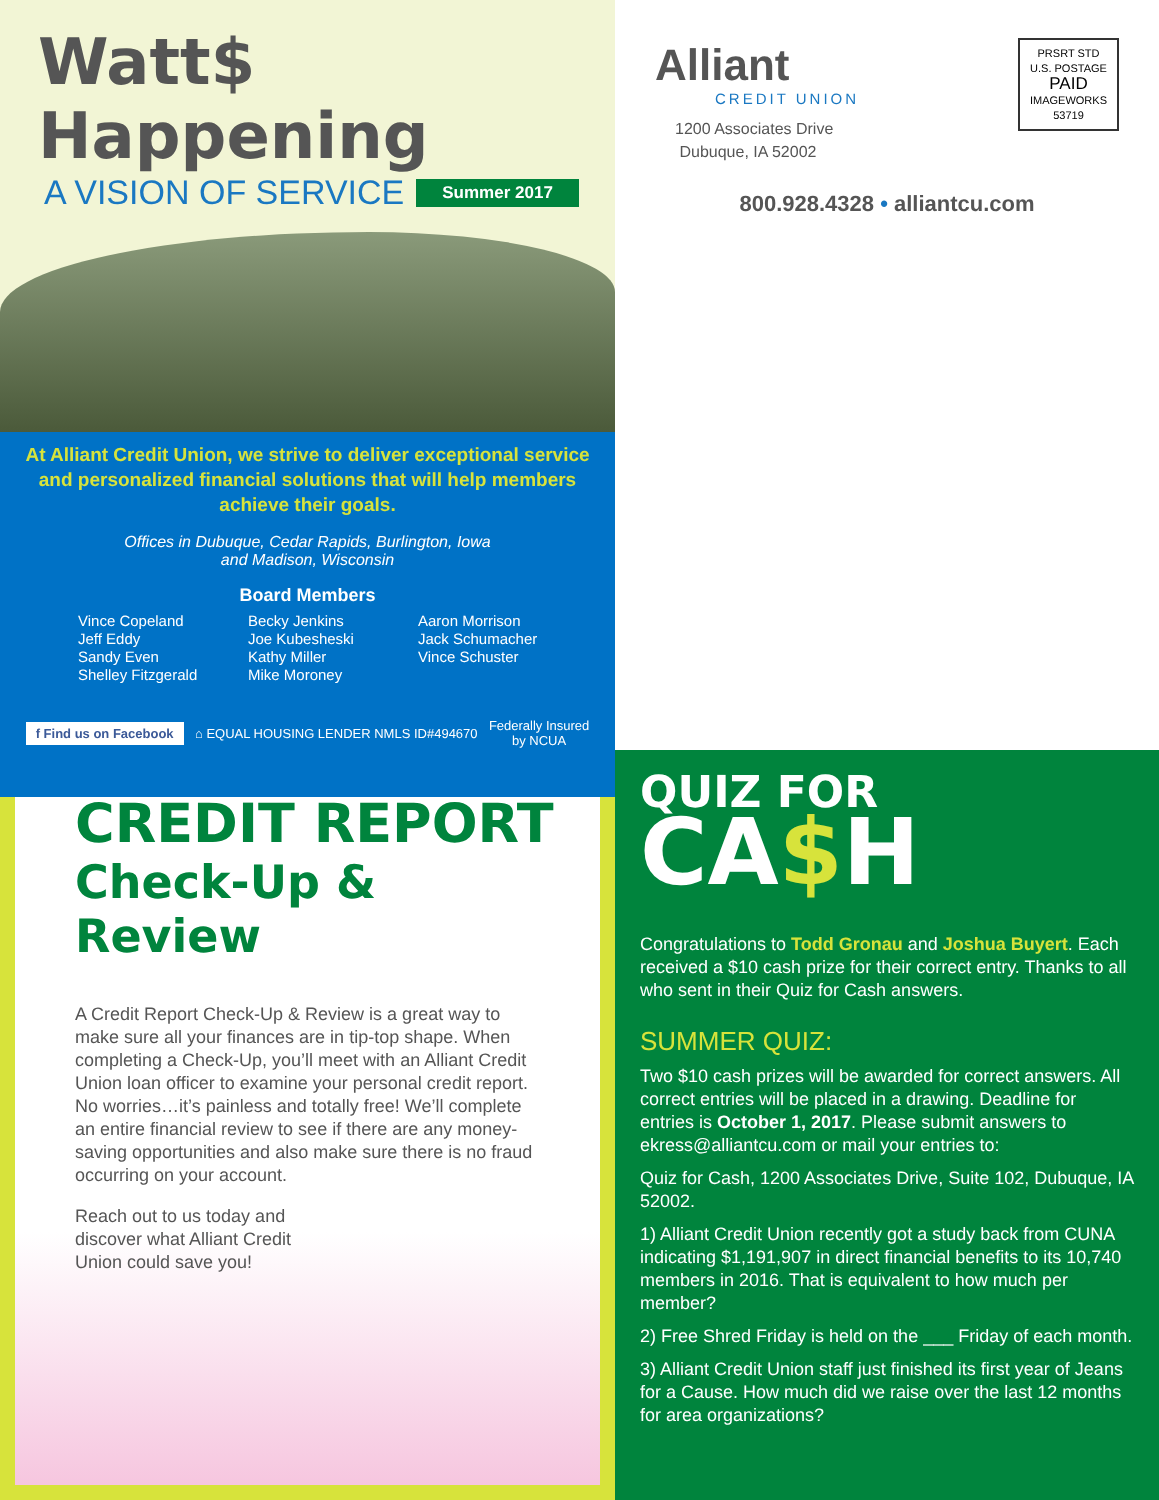Watt$ Happening
A VISION OF SERVICE Summer 2017
At Alliant Credit Union, we strive to deliver exceptional service and personalized financial solutions that will help members achieve their goals.
Offices in Dubuque, Cedar Rapids, Burlington, Iowa
and Madison, Wisconsin
Board Members
Vince Copeland
Jeff Eddy
Sandy Even
Shelley Fitzgerald
Becky Jenkins
Joe Kubesheski
Kathy Miller
Mike Moroney
Aaron Morrison
Jack Schumacher
Vince Schuster
f Find us on Facebook ⌂ EQUAL HOUSING LENDER NMLS ID#494670 Federally Insured
by NCUA
Alliant
CREDIT UNION
1200 Associates Drive
Dubuque, IA 52002
PRSRT STD
U.S. POSTAGE
PAID
IMAGEWORKS
53719
800.928.4328 • alliantcu.com
CREDIT REPORT
Check-Up & Review
A Credit Report Check-Up & Review is a great way to make sure all your finances are in tip-top shape. When completing a Check-Up, you’ll meet with an Alliant Credit Union loan officer to examine your personal credit report. No worries…it’s painless and totally free! We’ll complete an entire financial review to see if there are any money-saving opportunities and also make sure there is no fraud occurring on your account.
Reach out to us today and discover what Alliant Credit Union could save you!
QUIZ FOR
CA$H
Congratulations to Todd Gronau and Joshua Buyert. Each received a $10 cash prize for their correct entry. Thanks to all who sent in their Quiz for Cash answers.
SUMMER QUIZ:
Two $10 cash prizes will be awarded for correct answers. All correct entries will be placed in a drawing. Deadline for entries is October 1, 2017. Please submit answers to ekress@alliantcu.com or mail your entries to:
Quiz for Cash, 1200 Associates Drive, Suite 102, Dubuque, IA 52002.
1) Alliant Credit Union recently got a study back from CUNA indicating $1,191,907 in direct financial benefits to its 10,740 members in 2016. That is equivalent to how much per member?
2) Free Shred Friday is held on the ___ Friday of each month.
3) Alliant Credit Union staff just finished its first year of Jeans for a Cause. How much did we raise over the last 12 months for area organizations?